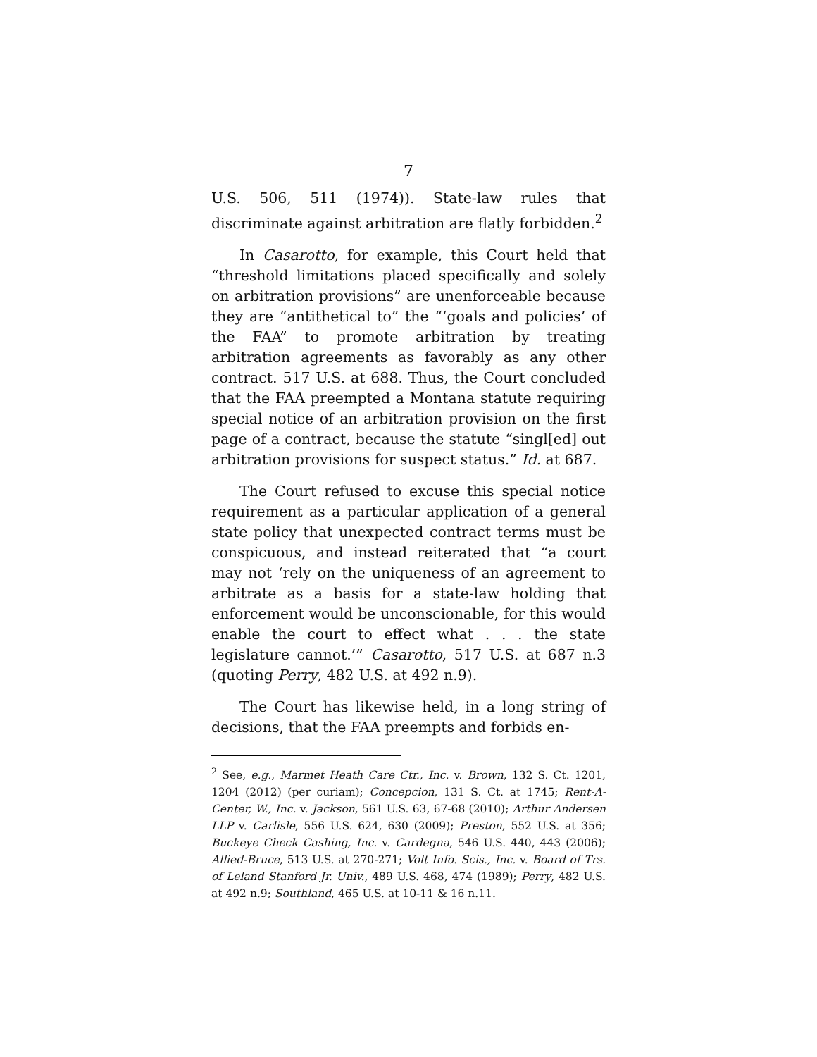7
U.S. 506, 511 (1974)). State-law rules that discriminate against arbitration are flatly forbidden.<sup>2</sup>
In Casarotto, for example, this Court held that “threshold limitations placed specifically and solely on arbitration provisions” are unenforceable because they are “antithetical to” the “‘goals and policies’ of the FAA” to promote arbitration by treating arbitration agreements as favorably as any other contract. 517 U.S. at 688. Thus, the Court concluded that the FAA preempted a Montana statute requiring special notice of an arbitration provision on the first page of a contract, because the statute “singl[ed] out arbitration provisions for suspect status.” Id. at 687.
The Court refused to excuse this special notice requirement as a particular application of a general state policy that unexpected contract terms must be conspicuous, and instead reiterated that “a court may not ‘rely on the uniqueness of an agreement to arbitrate as a basis for a state-law holding that enforcement would be unconscionable, for this would enable the court to effect what . . . the state legislature cannot.’” Casarotto, 517 U.S. at 687 n.3 (quoting Perry, 482 U.S. at 492 n.9).
The Court has likewise held, in a long string of decisions, that the FAA preempts and forbids en-
<sup>2</sup> See, e.g., Marmet Heath Care Ctr., Inc. v. Brown, 132 S. Ct. 1201, 1204 (2012) (per curiam); Concepcion, 131 S. Ct. at 1745; Rent-A-Center, W., Inc. v. Jackson, 561 U.S. 63, 67-68 (2010); Arthur Andersen LLP v. Carlisle, 556 U.S. 624, 630 (2009); Preston, 552 U.S. at 356; Buckeye Check Cashing, Inc. v. Cardegna, 546 U.S. 440, 443 (2006); Allied-Bruce, 513 U.S. at 270-271; Volt Info. Scis., Inc. v. Board of Trs. of Leland Stanford Jr. Univ., 489 U.S. 468, 474 (1989); Perry, 482 U.S. at 492 n.9; Southland, 465 U.S. at 10-11 & 16 n.11.